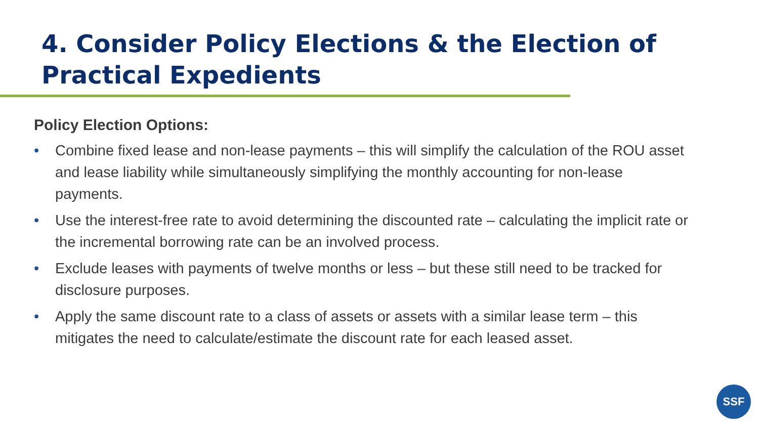4. Consider Policy Elections & the Election of Practical Expedients
Policy Election Options:
• Combine fixed lease and non-lease payments – this will simplify the calculation of the ROU asset and lease liability while simultaneously simplifying the monthly accounting for non-lease payments.
• Use the interest-free rate to avoid determining the discounted rate – calculating the implicit rate or the incremental borrowing rate can be an involved process.
• Exclude leases with payments of twelve months or less – but these still need to be tracked for disclosure purposes.
• Apply the same discount rate to a class of assets or assets with a similar lease term – this mitigates the need to calculate/estimate the discount rate for each leased asset.
SSF